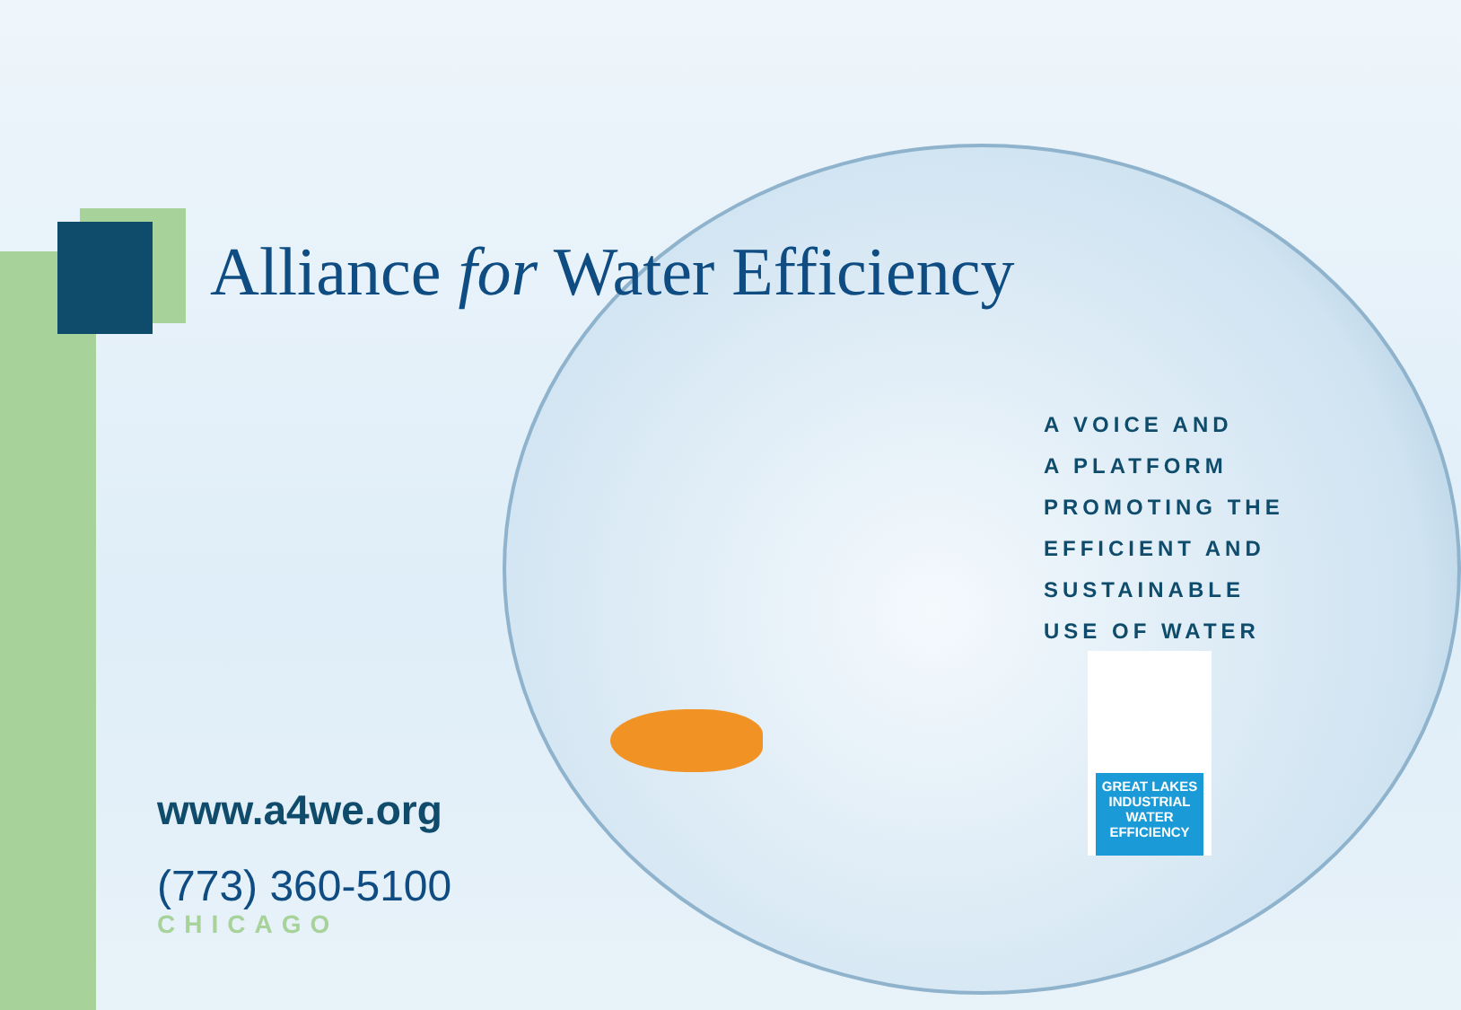Alliance for Water Efficiency
A VOICE AND
A PLATFORM
PROMOTING THE
EFFICIENT AND
SUSTAINABLE
USE OF WATER
GREAT LAKES
INDUSTRIAL
WATER
EFFICIENCY
www.a4we.org
(773) 360-5100
CHICAGO